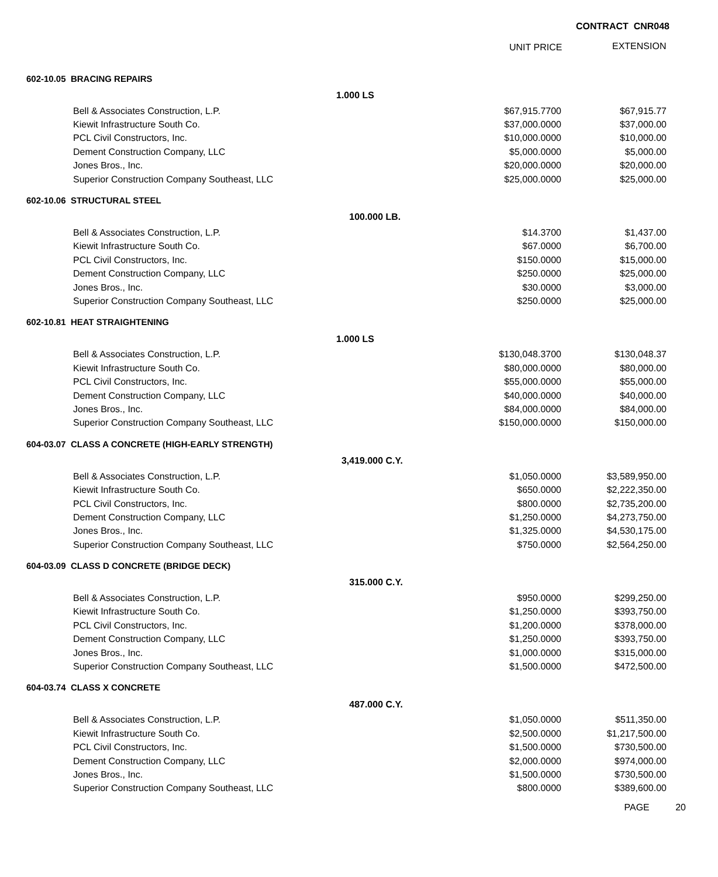CONTRACT CNR048
UNIT PRICE EXTENSION
| | 602-10.05 BRACING REPAIRS | | | | | |
| | | | 1.000 LS | | | |
| | | Bell & Associates Construction, L.P. | | $67,915.7700 | $67,915.77 | |
| | | Kiewit Infrastructure South Co. | | $37,000.0000 | $37,000.00 | |
| | | PCL Civil Constructors, Inc. | | $10,000.0000 | $10,000.00 | |
| | | Dement Construction Company, LLC | | $5,000.0000 | $5,000.00 | |
| | | Jones Bros., Inc. | | $20,000.0000 | $20,000.00 | |
| | | Superior Construction Company Southeast, LLC | | $25,000.0000 | $25,000.00 | |
| | 602-10.06 STRUCTURAL STEEL | | | | | |
| | | | 100.000 LB. | | | |
| | | Bell & Associates Construction, L.P. | | $14.3700 | $1,437.00 | |
| | | Kiewit Infrastructure South Co. | | $67.0000 | $6,700.00 | |
| | | PCL Civil Constructors, Inc. | | $150.0000 | $15,000.00 | |
| | | Dement Construction Company, LLC | | $250.0000 | $25,000.00 | |
| | | Jones Bros., Inc. | | $30.0000 | $3,000.00 | |
| | | Superior Construction Company Southeast, LLC | | $250.0000 | $25,000.00 | |
| | 602-10.81 HEAT STRAIGHTENING | | | | | |
| | | | 1.000 LS | | | |
| | | Bell & Associates Construction, L.P. | | $130,048.3700 | $130,048.37 | |
| | | Kiewit Infrastructure South Co. | | $80,000.0000 | $80,000.00 | |
| | | PCL Civil Constructors, Inc. | | $55,000.0000 | $55,000.00 | |
| | | Dement Construction Company, LLC | | $40,000.0000 | $40,000.00 | |
| | | Jones Bros., Inc. | | $84,000.0000 | $84,000.00 | |
| | | Superior Construction Company Southeast, LLC | | $150,000.0000 | $150,000.00 | |
| | 604-03.07 CLASS A CONCRETE (HIGH-EARLY STRENGTH) | | | | | |
| | | | 3,419.000 C.Y. | | | |
| | | Bell & Associates Construction, L.P. | | $1,050.0000 | $3,589,950.00 | |
| | | Kiewit Infrastructure South Co. | | $650.0000 | $2,222,350.00 | |
| | | PCL Civil Constructors, Inc. | | $800.0000 | $2,735,200.00 | |
| | | Dement Construction Company, LLC | | $1,250.0000 | $4,273,750.00 | |
| | | Jones Bros., Inc. | | $1,325.0000 | $4,530,175.00 | |
| | | Superior Construction Company Southeast, LLC | | $750.0000 | $2,564,250.00 | |
| | 604-03.09 CLASS D CONCRETE (BRIDGE DECK) | | | | | |
| | | | 315.000 C.Y. | | | |
| | | Bell & Associates Construction, L.P. | | $950.0000 | $299,250.00 | |
| | | Kiewit Infrastructure South Co. | | $1,250.0000 | $393,750.00 | |
| | | PCL Civil Constructors, Inc. | | $1,200.0000 | $378,000.00 | |
| | | Dement Construction Company, LLC | | $1,250.0000 | $393,750.00 | |
| | | Jones Bros., Inc. | | $1,000.0000 | $315,000.00 | |
| | | Superior Construction Company Southeast, LLC | | $1,500.0000 | $472,500.00 | |
| | 604-03.74 CLASS X CONCRETE | | | | | |
| | | | 487.000 C.Y. | | | |
| | | Bell & Associates Construction, L.P. | | $1,050.0000 | $511,350.00 | |
| | | Kiewit Infrastructure South Co. | | $2,500.0000 | $1,217,500.00 | |
| | | PCL Civil Constructors, Inc. | | $1,500.0000 | $730,500.00 | |
| | | Dement Construction Company, LLC | | $2,000.0000 | $974,000.00 | |
| | | Jones Bros., Inc. | | $1,500.0000 | $730,500.00 | |
| | | Superior Construction Company Southeast, LLC | | $800.0000 | $389,600.00 | |
PAGE 20